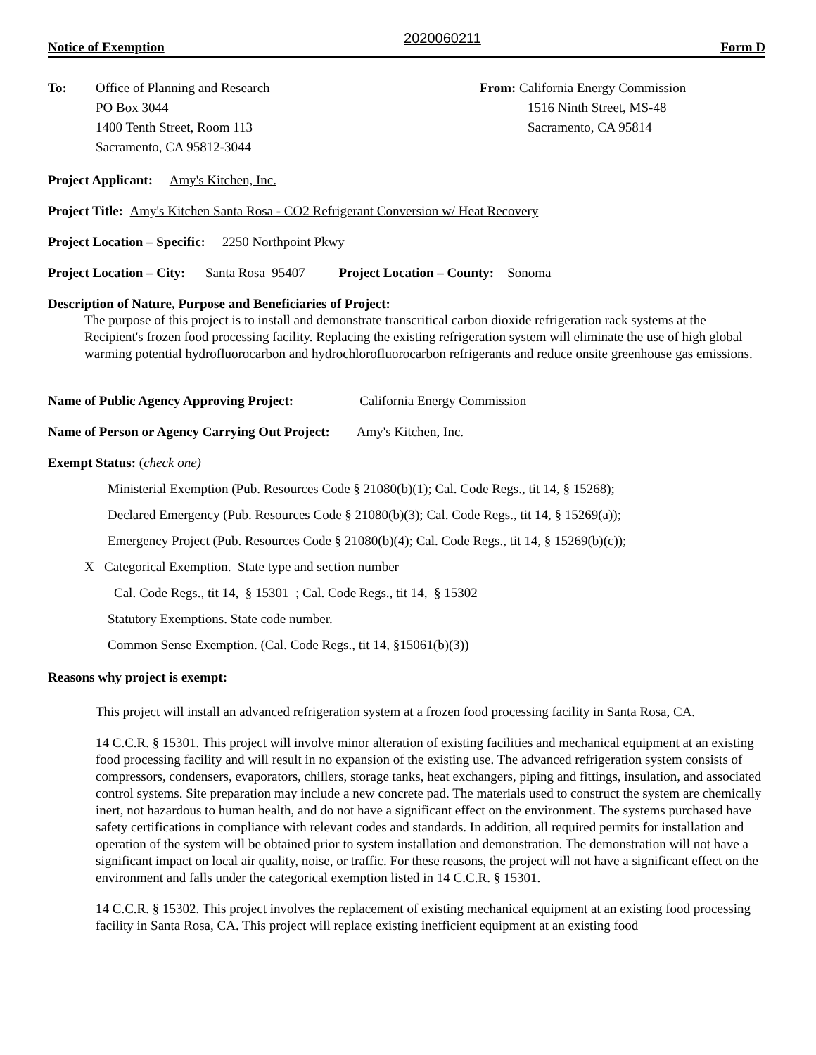Notice of Exemption 2020060211 Form D
To: Office of Planning and Research
PO Box 3044
1400 Tenth Street, Room 113
Sacramento, CA 95812-3044
From: California Energy Commission
1516 Ninth Street, MS-48
Sacramento, CA 95814
Project Applicant: Amy's Kitchen, Inc.
Project Title: Amy's Kitchen Santa Rosa - CO2 Refrigerant Conversion w/ Heat Recovery
Project Location – Specific: 2250 Northpoint Pkwy
Project Location – City: Santa Rosa 95407 Project Location – County: Sonoma
Description of Nature, Purpose and Beneficiaries of Project:
The purpose of this project is to install and demonstrate transcritical carbon dioxide refrigeration rack systems at the Recipient's frozen food processing facility. Replacing the existing refrigeration system will eliminate the use of high global warming potential hydrofluorocarbon and hydrochlorofluorocarbon refrigerants and reduce onsite greenhouse gas emissions.
Name of Public Agency Approving Project: California Energy Commission
Name of Person or Agency Carrying Out Project: Amy's Kitchen, Inc.
Exempt Status: (check one)
Ministerial Exemption (Pub. Resources Code § 21080(b)(1); Cal. Code Regs., tit 14, § 15268);
Declared Emergency (Pub. Resources Code § 21080(b)(3); Cal. Code Regs., tit 14, § 15269(a));
Emergency Project (Pub. Resources Code § 21080(b)(4); Cal. Code Regs., tit 14, § 15269(b)(c));
X Categorical Exemption. State type and section number
Cal. Code Regs., tit 14, § 15301 ; Cal. Code Regs., tit 14, § 15302
Statutory Exemptions. State code number.
Common Sense Exemption. (Cal. Code Regs., tit 14, §15061(b)(3))
Reasons why project is exempt:
This project will install an advanced refrigeration system at a frozen food processing facility in Santa Rosa, CA.
14 C.C.R. § 15301. This project will involve minor alteration of existing facilities and mechanical equipment at an existing food processing facility and will result in no expansion of the existing use. The advanced refrigeration system consists of compressors, condensers, evaporators, chillers, storage tanks, heat exchangers, piping and fittings, insulation, and associated control systems. Site preparation may include a new concrete pad. The materials used to construct the system are chemically inert, not hazardous to human health, and do not have a significant effect on the environment. The systems purchased have safety certifications in compliance with relevant codes and standards. In addition, all required permits for installation and operation of the system will be obtained prior to system installation and demonstration. The demonstration will not have a significant impact on local air quality, noise, or traffic. For these reasons, the project will not have a significant effect on the environment and falls under the categorical exemption listed in 14 C.C.R. § 15301.
14 C.C.R. § 15302. This project involves the replacement of existing mechanical equipment at an existing food processing facility in Santa Rosa, CA. This project will replace existing inefficient equipment at an existing food